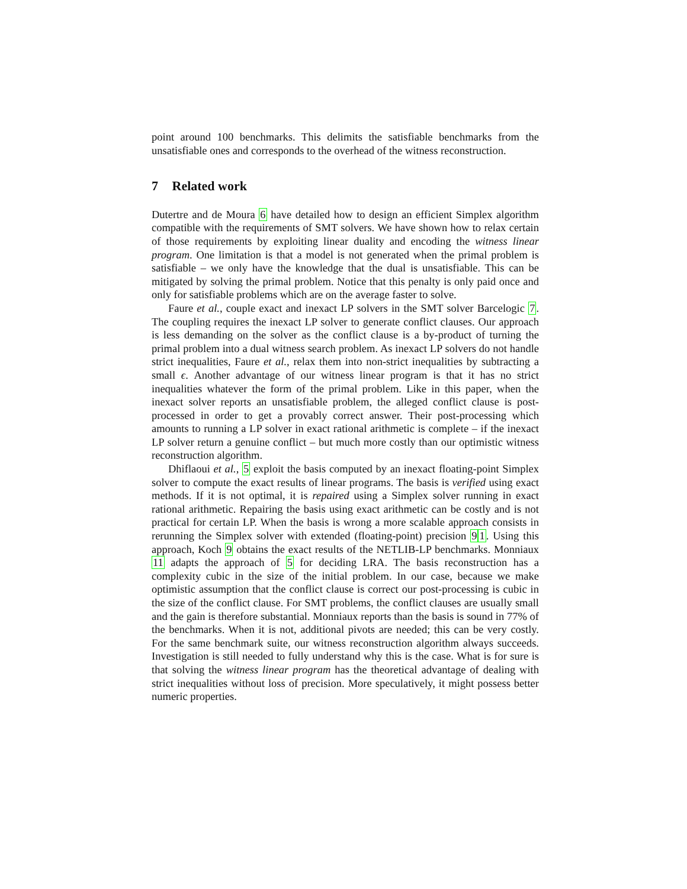point around 100 benchmarks. This delimits the satisfiable benchmarks from the unsatisfiable ones and corresponds to the overhead of the witness reconstruction.
7 Related work
Dutertre and de Moura 6 have detailed how to design an efficient Simplex algorithm compatible with the requirements of SMT solvers. We have shown how to relax certain of those requirements by exploiting linear duality and encoding the witness linear program. One limitation is that a model is not generated when the primal problem is satisfiable – we only have the knowledge that the dual is unsatisfiable. This can be mitigated by solving the primal problem. Notice that this penalty is only paid once and only for satisfiable problems which are on the average faster to solve.
Faure et al., couple exact and inexact LP solvers in the SMT solver Barcelogic 7. The coupling requires the inexact LP solver to generate conflict clauses. Our approach is less demanding on the solver as the conflict clause is a by-product of turning the primal problem into a dual witness search problem. As inexact LP solvers do not handle strict inequalities, Faure et al., relax them into non-strict inequalities by subtracting a small ϵ. Another advantage of our witness linear program is that it has no strict inequalities whatever the form of the primal problem. Like in this paper, when the inexact solver reports an unsatisfiable problem, the alleged conflict clause is post-processed in order to get a provably correct answer. Their post-processing which amounts to running a LP solver in exact rational arithmetic is complete – if the inexact LP solver return a genuine conflict – but much more costly than our optimistic witness reconstruction algorithm.
Dhiflaoui et al., 5 exploit the basis computed by an inexact floating-point Simplex solver to compute the exact results of linear programs. The basis is verified using exact methods. If it is not optimal, it is repaired using a Simplex solver running in exact rational arithmetic. Repairing the basis using exact arithmetic can be costly and is not practical for certain LP. When the basis is wrong a more scalable approach consists in rerunning the Simplex solver with extended (floating-point) precision 91. Using this approach, Koch 9 obtains the exact results of the NETLIB-LP benchmarks. Monniaux 11 adapts the approach of 5 for deciding LRA. The basis reconstruction has a complexity cubic in the size of the initial problem. In our case, because we make optimistic assumption that the conflict clause is correct our post-processing is cubic in the size of the conflict clause. For SMT problems, the conflict clauses are usually small and the gain is therefore substantial. Monniaux reports than the basis is sound in 77% of the benchmarks. When it is not, additional pivots are needed; this can be very costly. For the same benchmark suite, our witness reconstruction algorithm always succeeds. Investigation is still needed to fully understand why this is the case. What is for sure is that solving the witness linear program has the theoretical advantage of dealing with strict inequalities without loss of precision. More speculatively, it might possess better numeric properties.